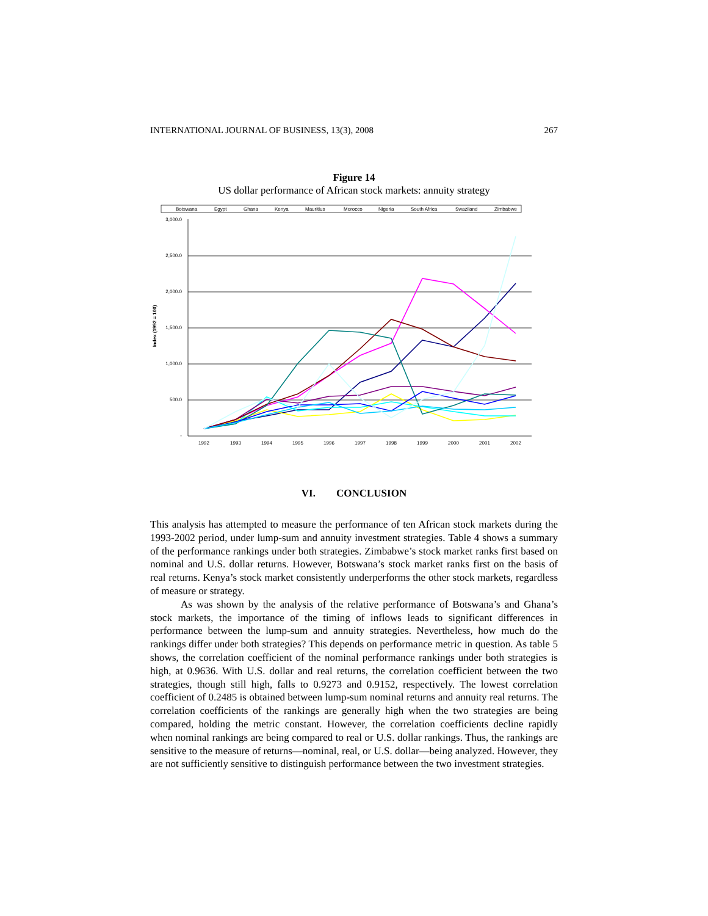INTERNATIONAL JOURNAL OF BUSINESS, 13(3), 2008 267
Figure 14
US dollar performance of African stock markets: annuity strategy
Botswana
Egypt
Ghana
Kenya
Mauritius
Morocco
Nigeria
South Africa
Swaziland
Zimbabwe
3,000.0
2,500.0
2,000.0
1,500.0
1,000.0
500.0
-
Index (1992 = 100)
1992
1993
1994
1995
1996
1997
1998
1999
2000
2001
2002
VI. CONCLUSION
This analysis has attempted to measure the performance of ten African stock markets during the 1993-2002 period, under lump-sum and annuity investment strategies. Table 4 shows a summary of the performance rankings under both strategies. Zimbabwe’s stock market ranks first based on nominal and U.S. dollar returns. However, Botswana’s stock market ranks first on the basis of real returns. Kenya’s stock market consistently underperforms the other stock markets, regardless of measure or strategy.
As was shown by the analysis of the relative performance of Botswana’s and Ghana’s stock markets, the importance of the timing of inflows leads to significant differences in performance between the lump-sum and annuity strategies. Nevertheless, how much do the rankings differ under both strategies? This depends on performance metric in question. As table 5 shows, the correlation coefficient of the nominal performance rankings under both strategies is high, at 0.9636. With U.S. dollar and real returns, the correlation coefficient between the two strategies, though still high, falls to 0.9273 and 0.9152, respectively. The lowest correlation coefficient of 0.2485 is obtained between lump-sum nominal returns and annuity real returns. The correlation coefficients of the rankings are generally high when the two strategies are being compared, holding the metric constant. However, the correlation coefficients decline rapidly when nominal rankings are being compared to real or U.S. dollar rankings. Thus, the rankings are sensitive to the measure of returns—nominal, real, or U.S. dollar—being analyzed. However, they are not sufficiently sensitive to distinguish performance between the two investment strategies.